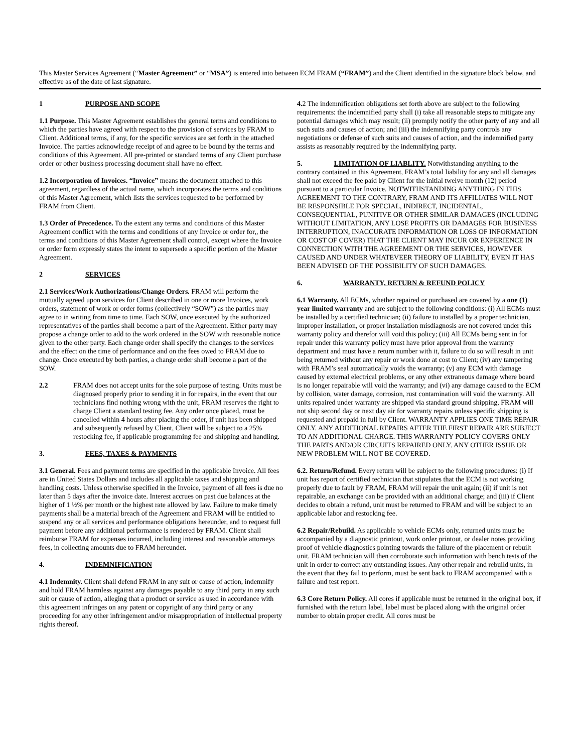This Master Services Agreement (“Master Agreement” or “MSA”) is entered into between ECM FRAM (“FRAM”) and the Client identified in the signature block below, and effective as of the date of last signature.
1 PURPOSE AND SCOPE
1.1 Purpose. This Master Agreement establishes the general terms and conditions to which the parties have agreed with respect to the provision of services by FRAM to Client. Additional terms, if any, for the specific services are set forth in the attached Invoice. The parties acknowledge receipt of and agree to be bound by the terms and conditions of this Agreement. All pre-printed or standard terms of any Client purchase order or other business processing document shall have no effect.
1.2 Incorporation of Invoices. “Invoice” means the document attached to this agreement, regardless of the actual name, which incorporates the terms and conditions of this Master Agreement, which lists the services requested to be performed by FRAM from Client.
1.3 Order of Precedence. To the extent any terms and conditions of this Master Agreement conflict with the terms and conditions of any Invoice or order for,, the terms and conditions of this Master Agreement shall control, except where the Invoice or order form expressly states the intent to supersede a specific portion of the Master Agreement.
2 SERVICES
2.1 Services/Work Authorizations/Change Orders. FRAM will perform the mutually agreed upon services for Client described in one or more Invoices, work orders, statement of work or order forms (collectively “SOW”) as the parties may agree to in writing from time to time. Each SOW, once executed by the authorized representatives of the parties shall become a part of the Agreement. Either party may propose a change order to add to the work ordered in the SOW with reasonable notice given to the other party. Each change order shall specify the changes to the services and the effect on the time of performance and on the fees owed to FRAM due to change. Once executed by both parties, a change order shall become a part of the SOW.
2.2 FRAM does not accept units for the sole purpose of testing. Units must be diagnosed properly prior to sending it in for repairs, in the event that our technicians find nothing wrong with the unit, FRAM reserves the right to charge Client a standard testing fee. Any order once placed, must be cancelled within 4 hours after placing the order, if unit has been shipped and subsequently refused by Client, Client will be subject to a 25% restocking fee, if applicable programming fee and shipping and handling.
3. FEES, TAXES & PAYMENTS
3.1 General. Fees and payment terms are specified in the applicable Invoice. All fees are in United States Dollars and includes all applicable taxes and shipping and handling costs. Unless otherwise specified in the Invoice, payment of all fees is due no later than 5 days after the invoice date. Interest accrues on past due balances at the higher of 1 ½% per month or the highest rate allowed by law. Failure to make timely payments shall be a material breach of the Agreement and FRAM will be entitled to suspend any or all services and performance obligations hereunder, and to request full payment before any additional performance is rendered by FRAM. Client shall reimburse FRAM for expenses incurred, including interest and reasonable attorneys fees, in collecting amounts due to FRAM hereunder.
4. INDEMNIFICATION
4.1 Indemnity. Client shall defend FRAM in any suit or cause of action, indemnify and hold FRAM harmless against any damages payable to any third party in any such suit or cause of action, alleging that a product or service as used in accordance with this agreement infringes on any patent or copyright of any third party or any proceeding for any other infringement and/or misappropriation of intellectual property rights thereof.
4. 2 The indemnification obligations set forth above are subject to the following requirements: the indemnified party shall (i) take all reasonable steps to mitigate any potential damages which may result; (ii) promptly notify the other party of any and all such suits and causes of action; and (iii) the indemnifying party controls any negotiations or defense of such suits and causes of action, and the indemnified party assists as reasonably required by the indemnifying party.
5. LIMITATION OF LIABLITY. Notwithstanding anything to the contrary contained in this Agreement, FRAM’s total liability for any and all damages shall not exceed the fee paid by Client for the initial twelve month (12) period pursuant to a particular Invoice. NOTWITHSTANDING ANYTHING IN THIS AGREEMENT TO THE CONTRARY, FRAM AND ITS AFFILIATES WILL NOT BE RESPONSIBLE FOR SPECIAL, INDIRECT, INCIDENTAL, CONSEQUENTIAL, PUNITIVE OR OTHER SIMILAR DAMAGES (INCLUDING WITHOUT LIMITATION, ANY LOSE PROFITS OR DAMAGES FOR BUSINESS INTERRUPTION, INACCURATE INFORMATION OR LOSS OF INFORMATION OR COST OF COVER) THAT THE CLIENT MAY INCUR OR EXPERIENCE IN CONNECTION WITH THE AGREEMENT OR THE SERVICES, HOWEVER CAUSED AND UNDER WHATEVEER THEORY OF LIABILITY, EVEN IT HAS BEEN ADVISED OF THE POSSIBILITY OF SUCH DAMAGES.
6. WARRANTY, RETURN & REFUND POLICY
6.1 Warranty. All ECMs, whether repaired or purchased are covered by a one (1) year limited warranty and are subject to the following conditions: (i) All ECMs must be installed by a certified technician; (ii) failure to installed by a proper technician, improper installation, or proper installation misdiagnosis are not covered under this warranty policy and therefor will void this policy; (iii) All ECMs being sent in for repair under this warranty policy must have prior approval from the warranty department and must have a return number with it, failure to do so will result in unit being returned without any repair or work done at cost to Client; (iv) any tampering with FRAM’s seal automatically voids the warranty; (v) any ECM with damage caused by external electrical problems, or any other extraneous damage where board is no longer repairable will void the warranty; and (vi) any damage caused to the ECM by collision, water damage, corrosion, rust contamination will void the warranty. All units repaired under warranty are shipped via standard ground shipping, FRAM will not ship second day or next day air for warranty repairs unless specific shipping is requested and prepaid in full by Client. WARRANTY APPLIES ONE TIME REPAIR ONLY. ANY ADDITIONAL REPAIRS AFTER THE FIRST REPAIR ARE SUBJECT TO AN ADDITIONAL CHARGE. THIS WARRANTY POLICY COVERS ONLY THE PARTS AND/OR CIRCUITS REPAIRED ONLY. ANY OTHER ISSUE OR NEW PROBLEM WILL NOT BE COVERED.
6.2. Return/Refund. Every return will be subject to the following procedures: (i) If unit has report of certified technician that stipulates that the ECM is not working properly due to fault by FRAM, FRAM will repair the unit again; (ii) if unit is not repairable, an exchange can be provided with an additional charge; and (iii) if Client decides to obtain a refund, unit must be returned to FRAM and will be subject to an applicable labor and restocking fee.
6.2 Repair/Rebuild. As applicable to vehicle ECMs only, returned units must be accompanied by a diagnostic printout, work order printout, or dealer notes providing proof of vehicle diagnostics pointing towards the failure of the placement or rebuilt unit. FRAM technician will then corroborate such information with bench tests of the unit in order to correct any outstanding issues. Any other repair and rebuild units, in the event that they fail to perform, must be sent back to FRAM accompanied with a failure and test report.
6.3 Core Return Policy. All cores if applicable must be returned in the original box, if furnished with the return label, label must be placed along with the original order number to obtain proper credit. All cores must be